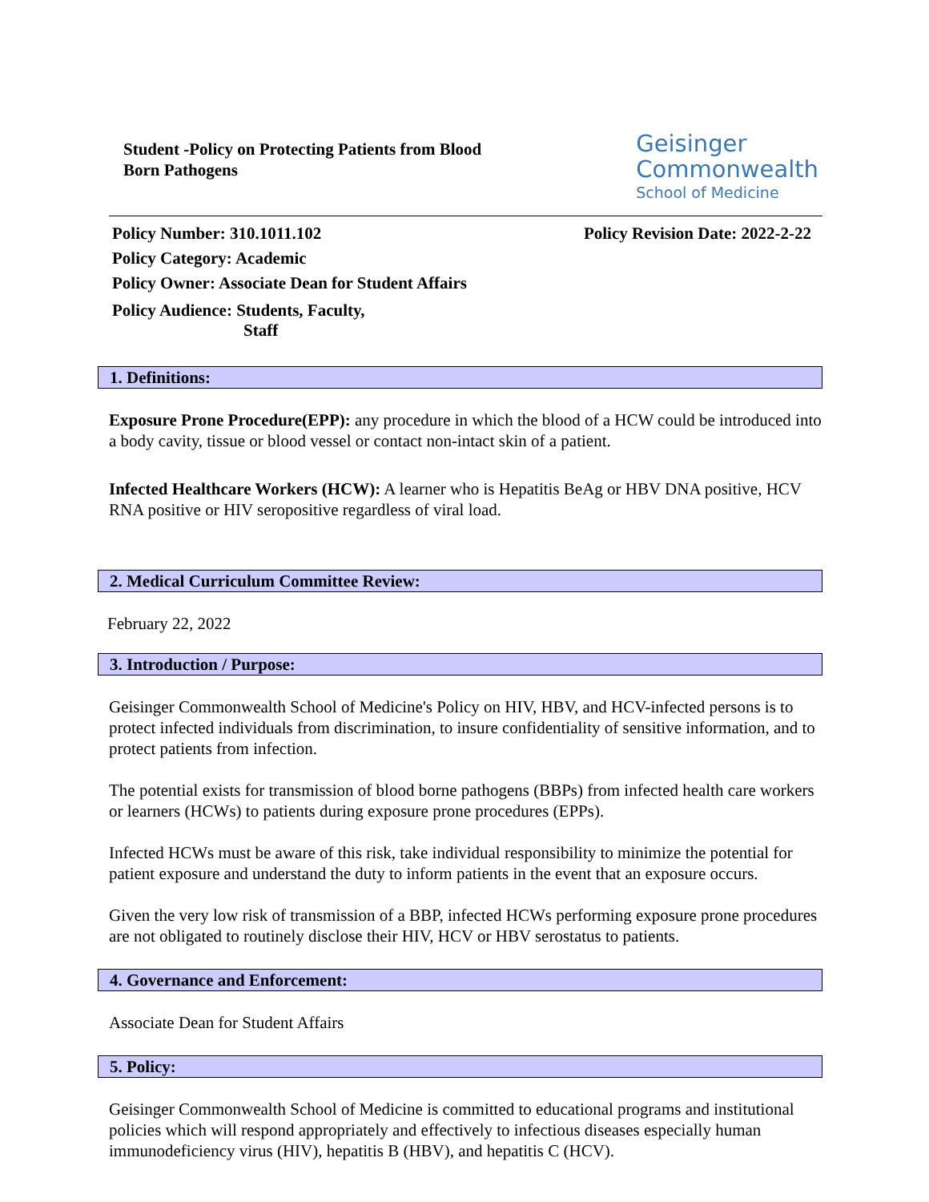Student -Policy on Protecting Patients from Blood
Born Pathogens
Geisinger
Commonwealth
School of Medicine
Policy Number: 310.1011.102 Policy Revision Date: 2022-2-22
Policy Category: Academic
Policy Owner: Associate Dean for Student Affairs
Policy Audience: Students, Faculty,
Staff
1. Definitions:
Exposure Prone Procedure(EPP): any procedure in which the blood of a HCW could be introduced into a body cavity, tissue or blood vessel or contact non-intact skin of a patient.
Infected Healthcare Workers (HCW): A learner who is Hepatitis BeAg or HBV DNA positive, HCV RNA positive or HIV seropositive regardless of viral load.
2. Medical Curriculum Committee Review:
February 22, 2022
3. Introduction / Purpose:
Geisinger Commonwealth School of Medicine's Policy on HIV, HBV, and HCV-infected persons is to protect infected individuals from discrimination, to insure confidentiality of sensitive information, and to protect patients from infection.
The potential exists for transmission of blood borne pathogens (BBPs) from infected health care workers or learners (HCWs) to patients during exposure prone procedures (EPPs).
Infected HCWs must be aware of this risk, take individual responsibility to minimize the potential for patient exposure and understand the duty to inform patients in the event that an exposure occurs.
Given the very low risk of transmission of a BBP, infected HCWs performing exposure prone procedures are not obligated to routinely disclose their HIV, HCV or HBV serostatus to patients.
4. Governance and Enforcement:
Associate Dean for Student Affairs
5. Policy:
Geisinger Commonwealth School of Medicine is committed to educational programs and institutional policies which will respond appropriately and effectively to infectious diseases especially human immunodeficiency virus (HIV), hepatitis B (HBV), and hepatitis C (HCV).